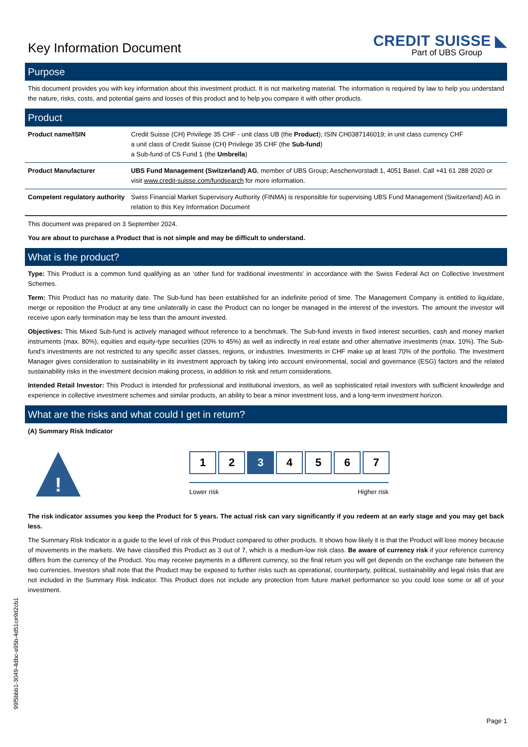Key Information Document
CREDIT SUISSE ◣
Part of UBS Group
Purpose
This document provides you with key information about this investment product. It is not marketing material. The information is required by law to help you understand the nature, risks, costs, and potential gains and losses of this product and to help you compare it with other products.
Product
| Product name/ISIN | Credit Suisse (CH) Privilege 35 CHF - unit class UB (the Product ); ISIN CH0387146019; in unit class currency CHF a unit class of Credit Suisse (CH) Privilege 35 CHF (the Sub-fund ) a Sub-fund of CS Fund 1 (the Umbrella ) |
| Product Manufacturer | UBS Fund Management (Switzerland) AG , member of UBS Group; Aeschenvorstadt 1, 4051 Basel. Call +41 61 288 2020 or visit www.credit-suisse.com/fundsearch for more information. |
| Competent regulatory authority | Swiss Financial Market Supervisory Authority (FINMA) is responsible for supervising UBS Fund Management (Switzerland) AG in relation to this Key Information Document |
This document was prepared on 3 September 2024.
You are about to purchase a Product that is not simple and may be difficult to understand.
What is the product?
Type: This Product is a common fund qualifying as an ‘other fund for traditional investments’ in accordance with the Swiss Federal Act on Collective Investment Schemes.
Term: This Product has no maturity date. The Sub-fund has been established for an indefinite period of time. The Management Company is entitled to liquidate, merge or reposition the Product at any time unilaterally in case the Product can no longer be managed in the interest of the investors. The amount the investor will receive upon early termination may be less than the amount invested.
Objectives: This Mixed Sub-fund is actively managed without reference to a benchmark. The Sub-fund invests in fixed interest securities, cash and money market instruments (max. 80%), equities and equity-type securities (20% to 45%) as well as indirectly in real estate and other alternative investments (max. 10%). The Sub-fund’s investments are not restricted to any specific asset classes, regions, or industries. Investments in CHF make up at least 70% of the portfolio. The Investment Manager gives consideration to sustainability in its investment approach by taking into account environmental, social and governance (ESG) factors and the related sustainability risks in the investment decision making process, in addition to risk and return considerations.
Intended Retail Investor: This Product is intended for professional and institutional investors, as well as sophisticated retail investors with sufficient knowledge and experience in collective investment schemes and similar products, an ability to bear a minor investment loss, and a long-term investment horizon.
What are the risks and what could I get in return?
(A) Summary Risk Indicator
!
1 2 3 4 5 6 7
Lower risk Higher risk
The risk indicator assumes you keep the Product for 5 years. The actual risk can vary significantly if you redeem at an early stage and you may get back less.
The Summary Risk Indicator is a guide to the level of risk of this Product compared to other products. It shows how likely it is that the Product will lose money because of movements in the markets. We have classified this Product as 3 out of 7, which is a medium-low risk class. Be aware of currency risk if your reference currency differs from the currency of the Product. You may receive payments in a different currency, so the final return you will get depends on the exchange rate between the two currencies. Investors shall note that the Product may be exposed to further risks such as operational, counterparty, political, sustainability and legal risks that are not included in the Summary Risk Indicator. This Product does not include any protection from future market performance so you could lose some or all of your investment.
99f5bbb1-3049-4dbc-a95b-4d51ce9d2cb1
Page 1